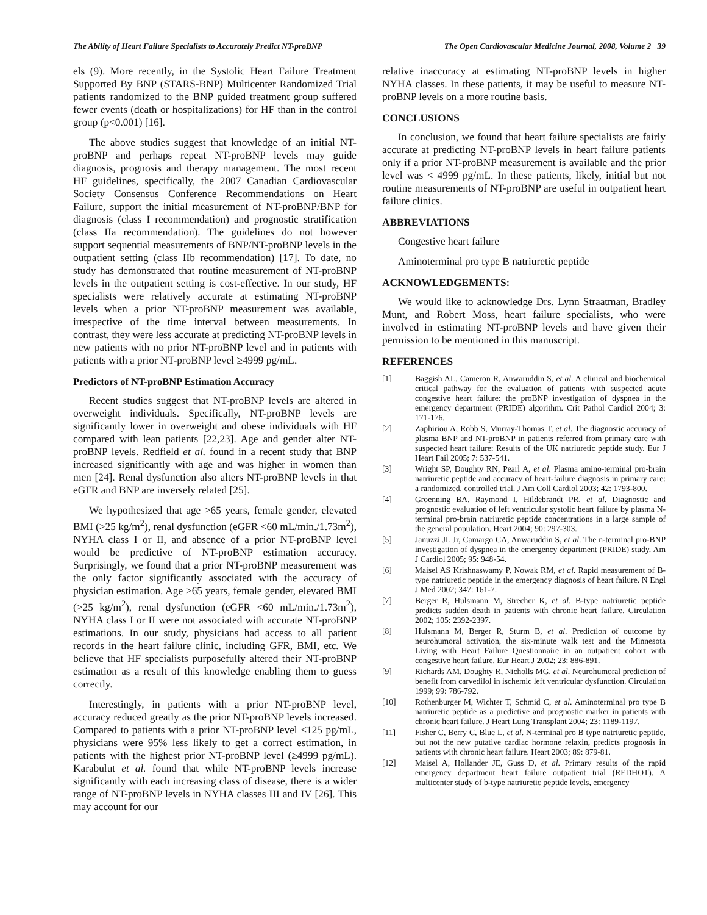The Ability of Heart Failure Specialists to Accurately Predict NT-proBNP The Open Cardiovascular Medicine Journal, 2008, Volume 2 39
els (9). More recently, in the Systolic Heart Failure Treatment Supported By BNP (STARS-BNP) Multicenter Randomized Trial patients randomized to the BNP guided treatment group suffered fewer events (death or hospitalizations) for HF than in the control group (p<0.001) [16].
The above studies suggest that knowledge of an initial NT-proBNP and perhaps repeat NT-proBNP levels may guide diagnosis, prognosis and therapy management. The most recent HF guidelines, specifically, the 2007 Canadian Cardiovascular Society Consensus Conference Recommendations on Heart Failure, support the initial measurement of NT-proBNP/BNP for diagnosis (class I recommendation) and prognostic stratification (class IIa recommendation). The guidelines do not however support sequential measurements of BNP/NT-proBNP levels in the outpatient setting (class IIb recommendation) [17]. To date, no study has demonstrated that routine measurement of NT-proBNP levels in the outpatient setting is cost-effective. In our study, HF specialists were relatively accurate at estimating NT-proBNP levels when a prior NT-proBNP measurement was available, irrespective of the time interval between measurements. In contrast, they were less accurate at predicting NT-proBNP levels in new patients with no prior NT-proBNP level and in patients with patients with a prior NT-proBNP level ≥4999 pg/mL.
Predictors of NT-proBNP Estimation Accuracy
Recent studies suggest that NT-proBNP levels are altered in overweight individuals. Specifically, NT-proBNP levels are significantly lower in overweight and obese individuals with HF compared with lean patients [22,23]. Age and gender alter NT-proBNP levels. Redfield et al. found in a recent study that BNP increased significantly with age and was higher in women than men [24]. Renal dysfunction also alters NT-proBNP levels in that eGFR and BNP are inversely related [25].
We hypothesized that age >65 years, female gender, elevated BMI (>25 kg/m<sup>2</sup>), renal dysfunction (eGFR <60 mL/min./1.73m<sup>2</sup>), NYHA class I or II, and absence of a prior NT-proBNP level would be predictive of NT-proBNP estimation accuracy. Surprisingly, we found that a prior NT-proBNP measurement was the only factor significantly associated with the accuracy of physician estimation. Age >65 years, female gender, elevated BMI (>25 kg/m<sup>2</sup>), renal dysfunction (eGFR <60 mL/min./1.73m<sup>2</sup>), NYHA class I or II were not associated with accurate NT-proBNP estimations. In our study, physicians had access to all patient records in the heart failure clinic, including GFR, BMI, etc. We believe that HF specialists purposefully altered their NT-proBNP estimation as a result of this knowledge enabling them to guess correctly.
Interestingly, in patients with a prior NT-proBNP level, accuracy reduced greatly as the prior NT-proBNP levels increased. Compared to patients with a prior NT-proBNP level <125 pg/mL, physicians were 95% less likely to get a correct estimation, in patients with the highest prior NT-proBNP level (≥4999 pg/mL). Karabulut et al. found that while NT-proBNP levels increase significantly with each increasing class of disease, there is a wider range of NT-proBNP levels in NYHA classes III and IV [26]. This may account for our
relative inaccuracy at estimating NT-proBNP levels in higher NYHA classes. In these patients, it may be useful to measure NT-proBNP levels on a more routine basis.
CONCLUSIONS
In conclusion, we found that heart failure specialists are fairly accurate at predicting NT-proBNP levels in heart failure patients only if a prior NT-proBNP measurement is available and the prior level was < 4999 pg/mL. In these patients, likely, initial but not routine measurements of NT-proBNP are useful in outpatient heart failure clinics.
ABBREVIATIONS
Congestive heart failure
Aminoterminal pro type B natriuretic peptide
ACKNOWLEDGEMENTS:
We would like to acknowledge Drs. Lynn Straatman, Bradley Munt, and Robert Moss, heart failure specialists, who were involved in estimating NT-proBNP levels and have given their permission to be mentioned in this manuscript.
REFERENCES
[1] Baggish AL, Cameron R, Anwaruddin S, et al. A clinical and biochemical critical pathway for the evaluation of patients with suspected acute congestive heart failure: the proBNP investigation of dyspnea in the emergency department (PRIDE) algorithm. Crit Pathol Cardiol 2004; 3: 171-176.
[2] Zaphiriou A, Robb S, Murray-Thomas T, et al. The diagnostic accuracy of plasma BNP and NT-proBNP in patients referred from primary care with suspected heart failure: Results of the UK natriuretic peptide study. Eur J Heart Fail 2005; 7: 537-541.
[3] Wright SP, Doughty RN, Pearl A, et al. Plasma amino-terminal pro-brain natriuretic peptide and accuracy of heart-failure diagnosis in primary care: a randomized, controlled trial. J Am Coll Cardiol 2003; 42: 1793-800.
[4] Groenning BA, Raymond I, Hildebrandt PR, et al. Diagnostic and prognostic evaluation of left ventricular systolic heart failure by plasma N-terminal pro-brain natriuretic peptide concentrations in a large sample of the general population. Heart 2004; 90: 297-303.
[5] Januzzi JL Jr, Camargo CA, Anwaruddin S, et al. The n-terminal pro-BNP investigation of dyspnea in the emergency department (PRIDE) study. Am J Cardiol 2005; 95: 948-54.
[6] Maisel AS Krishnaswamy P, Nowak RM, et al. Rapid measurement of B-type natriuretic peptide in the emergency diagnosis of heart failure. N Engl J Med 2002; 347: 161-7.
[7] Berger R, Hulsmann M, Strecher K, et al. B-type natriuretic peptide predicts sudden death in patients with chronic heart failure. Circulation 2002; 105: 2392-2397.
[8] Hulsmann M, Berger R, Sturm B, et al. Prediction of outcome by neurohumoral activation, the six-minute walk test and the Minnesota Living with Heart Failure Questionnaire in an outpatient cohort with congestive heart failure. Eur Heart J 2002; 23: 886-891.
[9] Richards AM, Doughty R, Nicholls MG, et al. Neurohumoral prediction of benefit from carvedilol in ischemic left ventricular dysfunction. Circulation 1999; 99: 786-792.
[10] Rothenburger M, Wichter T, Schmid C, et al. Aminoterminal pro type B natriuretic peptide as a predictive and prognostic marker in patients with chronic heart failure. J Heart Lung Transplant 2004; 23: 1189-1197.
[11] Fisher C, Berry C, Blue L, et al. N-terminal pro B type natriuretic peptide, but not the new putative cardiac hormone relaxin, predicts prognosis in patients with chronic heart failure. Heart 2003; 89: 879-81.
[12] Maisel A, Hollander JE, Guss D, et al. Primary results of the rapid emergency department heart failure outpatient trial (REDHOT). A multicenter study of b-type natriuretic peptide levels, emergency